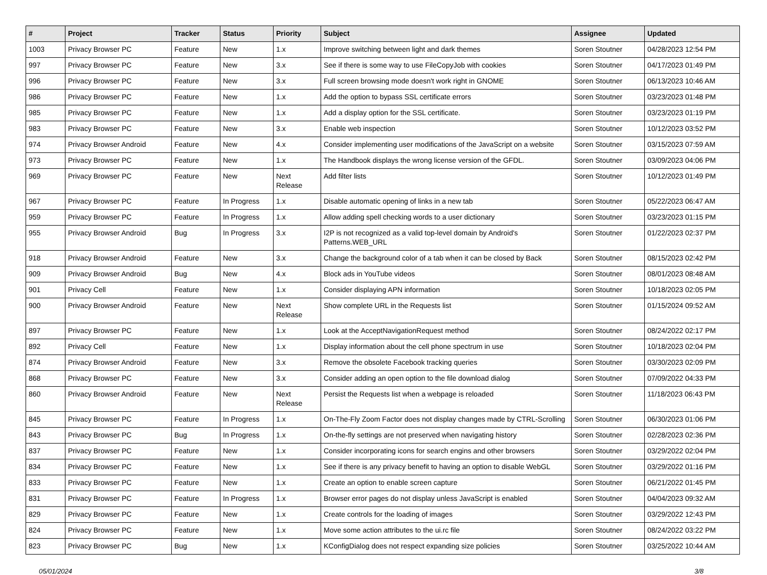| # | Project | Tracker | Status | Priority | Subject | Assignee | Updated |
| --- | --- | --- | --- | --- | --- | --- | --- |
| 1003 | Privacy Browser PC | Feature | New | 1.x | Improve switching between light and dark themes | Soren Stoutner | 04/28/2023 12:54 PM |
| 997 | Privacy Browser PC | Feature | New | 3.x | See if there is some way to use FileCopyJob with cookies | Soren Stoutner | 04/17/2023 01:49 PM |
| 996 | Privacy Browser PC | Feature | New | 3.x | Full screen browsing mode doesn't work right in GNOME | Soren Stoutner | 06/13/2023 10:46 AM |
| 986 | Privacy Browser PC | Feature | New | 1.x | Add the option to bypass SSL certificate errors | Soren Stoutner | 03/23/2023 01:48 PM |
| 985 | Privacy Browser PC | Feature | New | 1.x | Add a display option for the SSL certificate. | Soren Stoutner | 03/23/2023 01:19 PM |
| 983 | Privacy Browser PC | Feature | New | 3.x | Enable web inspection | Soren Stoutner | 10/12/2023 03:52 PM |
| 974 | Privacy Browser Android | Feature | New | 4.x | Consider implementing user modifications of the JavaScript on a website | Soren Stoutner | 03/15/2023 07:59 AM |
| 973 | Privacy Browser PC | Feature | New | 1.x | The Handbook displays the wrong license version of the GFDL. | Soren Stoutner | 03/09/2023 04:06 PM |
| 969 | Privacy Browser PC | Feature | New | Next Release | Add filter lists | Soren Stoutner | 10/12/2023 01:49 PM |
| 967 | Privacy Browser PC | Feature | In Progress | 1.x | Disable automatic opening of links in a new tab | Soren Stoutner | 05/22/2023 06:47 AM |
| 959 | Privacy Browser PC | Feature | In Progress | 1.x | Allow adding spell checking words to a user dictionary | Soren Stoutner | 03/23/2023 01:15 PM |
| 955 | Privacy Browser Android | Bug | In Progress | 3.x | I2P is not recognized as a valid top-level domain by Android's Patterns.WEB_URL | Soren Stoutner | 01/22/2023 02:37 PM |
| 918 | Privacy Browser Android | Feature | New | 3.x | Change the background color of a tab when it can be closed by Back | Soren Stoutner | 08/15/2023 02:42 PM |
| 909 | Privacy Browser Android | Bug | New | 4.x | Block ads in YouTube videos | Soren Stoutner | 08/01/2023 08:48 AM |
| 901 | Privacy Cell | Feature | New | 1.x | Consider displaying APN information | Soren Stoutner | 10/18/2023 02:05 PM |
| 900 | Privacy Browser Android | Feature | New | Next Release | Show complete URL in the Requests list | Soren Stoutner | 01/15/2024 09:52 AM |
| 897 | Privacy Browser PC | Feature | New | 1.x | Look at the AcceptNavigationRequest method | Soren Stoutner | 08/24/2022 02:17 PM |
| 892 | Privacy Cell | Feature | New | 1.x | Display information about the cell phone spectrum in use | Soren Stoutner | 10/18/2023 02:04 PM |
| 874 | Privacy Browser Android | Feature | New | 3.x | Remove the obsolete Facebook tracking queries | Soren Stoutner | 03/30/2023 02:09 PM |
| 868 | Privacy Browser PC | Feature | New | 3.x | Consider adding an open option to the file download dialog | Soren Stoutner | 07/09/2022 04:33 PM |
| 860 | Privacy Browser Android | Feature | New | Next Release | Persist the Requests list when a webpage is reloaded | Soren Stoutner | 11/18/2023 06:43 PM |
| 845 | Privacy Browser PC | Feature | In Progress | 1.x | On-The-Fly Zoom Factor does not display changes made by CTRL-Scrolling | Soren Stoutner | 06/30/2023 01:06 PM |
| 843 | Privacy Browser PC | Bug | In Progress | 1.x | On-the-fly settings are not preserved when navigating history | Soren Stoutner | 02/28/2023 02:36 PM |
| 837 | Privacy Browser PC | Feature | New | 1.x | Consider incorporating icons for search engins and other browsers | Soren Stoutner | 03/29/2022 02:04 PM |
| 834 | Privacy Browser PC | Feature | New | 1.x | See if there is any privacy benefit to having an option to disable WebGL | Soren Stoutner | 03/29/2022 01:16 PM |
| 833 | Privacy Browser PC | Feature | New | 1.x | Create an option to enable screen capture | Soren Stoutner | 06/21/2022 01:45 PM |
| 831 | Privacy Browser PC | Feature | In Progress | 1.x | Browser error pages do not display unless JavaScript is enabled | Soren Stoutner | 04/04/2023 09:32 AM |
| 829 | Privacy Browser PC | Feature | New | 1.x | Create controls for the loading of images | Soren Stoutner | 03/29/2022 12:43 PM |
| 824 | Privacy Browser PC | Feature | New | 1.x | Move some action attributes to the ui.rc file | Soren Stoutner | 08/24/2022 03:22 PM |
| 823 | Privacy Browser PC | Bug | New | 1.x | KConfigDialog does not respect expanding size policies | Soren Stoutner | 03/25/2022 10:44 AM |
05/01/2024 3/8